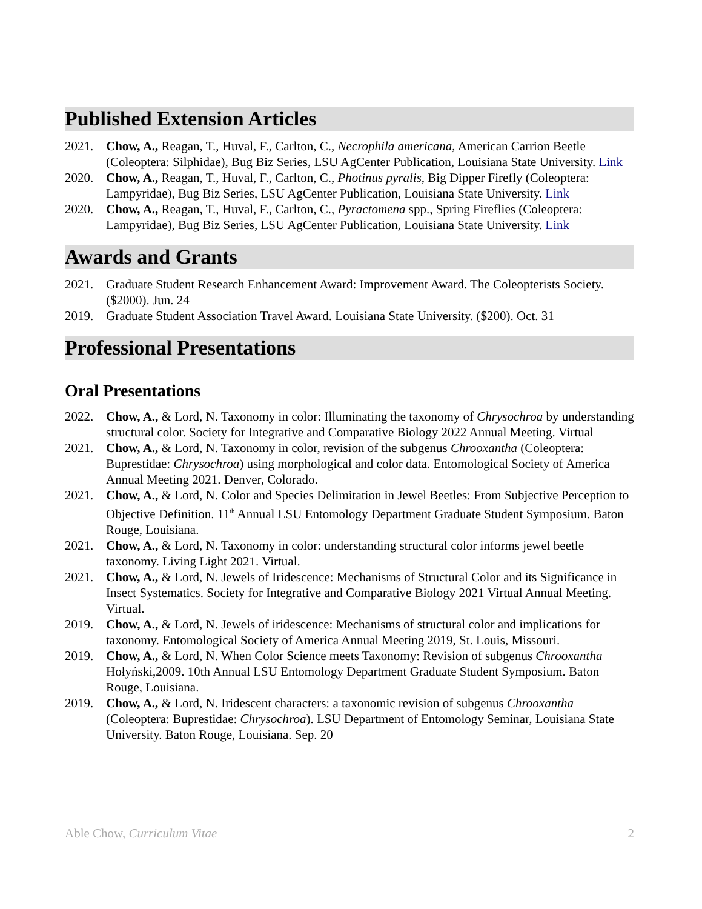Published Extension Articles
2021. Chow, A., Reagan, T., Huval, F., Carlton, C., Necrophila americana, American Carrion Beetle (Coleoptera: Silphidae), Bug Biz Series, LSU AgCenter Publication, Louisiana State University. Link
2020. Chow, A., Reagan, T., Huval, F., Carlton, C., Photinus pyralis, Big Dipper Firefly (Coleoptera: Lampyridae), Bug Biz Series, LSU AgCenter Publication, Louisiana State University. Link
2020. Chow, A., Reagan, T., Huval, F., Carlton, C., Pyractomena spp., Spring Fireflies (Coleoptera: Lampyridae), Bug Biz Series, LSU AgCenter Publication, Louisiana State University. Link
Awards and Grants
2021. Graduate Student Research Enhancement Award: Improvement Award. The Coleopterists Society. ($2000). Jun. 24
2019. Graduate Student Association Travel Award. Louisiana State University. ($200). Oct. 31
Professional Presentations
Oral Presentations
2022. Chow, A., & Lord, N. Taxonomy in color: Illuminating the taxonomy of Chrysochroa by understanding structural color. Society for Integrative and Comparative Biology 2022 Annual Meeting. Virtual
2021. Chow, A., & Lord, N. Taxonomy in color, revision of the subgenus Chrooxantha (Coleoptera: Buprestidae: Chrysochroa) using morphological and color data. Entomological Society of America Annual Meeting 2021. Denver, Colorado.
2021. Chow, A., & Lord, N. Color and Species Delimitation in Jewel Beetles: From Subjective Perception to Objective Definition. 11<sup>th</sup> Annual LSU Entomology Department Graduate Student Symposium. Baton Rouge, Louisiana.
2021. Chow, A., & Lord, N. Taxonomy in color: understanding structural color informs jewel beetle taxonomy. Living Light 2021. Virtual.
2021. Chow, A., & Lord, N. Jewels of Iridescence: Mechanisms of Structural Color and its Significance in Insect Systematics. Society for Integrative and Comparative Biology 2021 Virtual Annual Meeting. Virtual.
2019. Chow, A., & Lord, N. Jewels of iridescence: Mechanisms of structural color and implications for taxonomy. Entomological Society of America Annual Meeting 2019, St. Louis, Missouri.
2019. Chow, A., & Lord, N. When Color Science meets Taxonomy: Revision of subgenus Chrooxantha Hołyński,2009. 10th Annual LSU Entomology Department Graduate Student Symposium. Baton Rouge, Louisiana.
2019. Chow, A., & Lord, N. Iridescent characters: a taxonomic revision of subgenus Chrooxantha (Coleoptera: Buprestidae: Chrysochroa). LSU Department of Entomology Seminar, Louisiana State University. Baton Rouge, Louisiana. Sep. 20
Able Chow, Curriculum Vitae 2